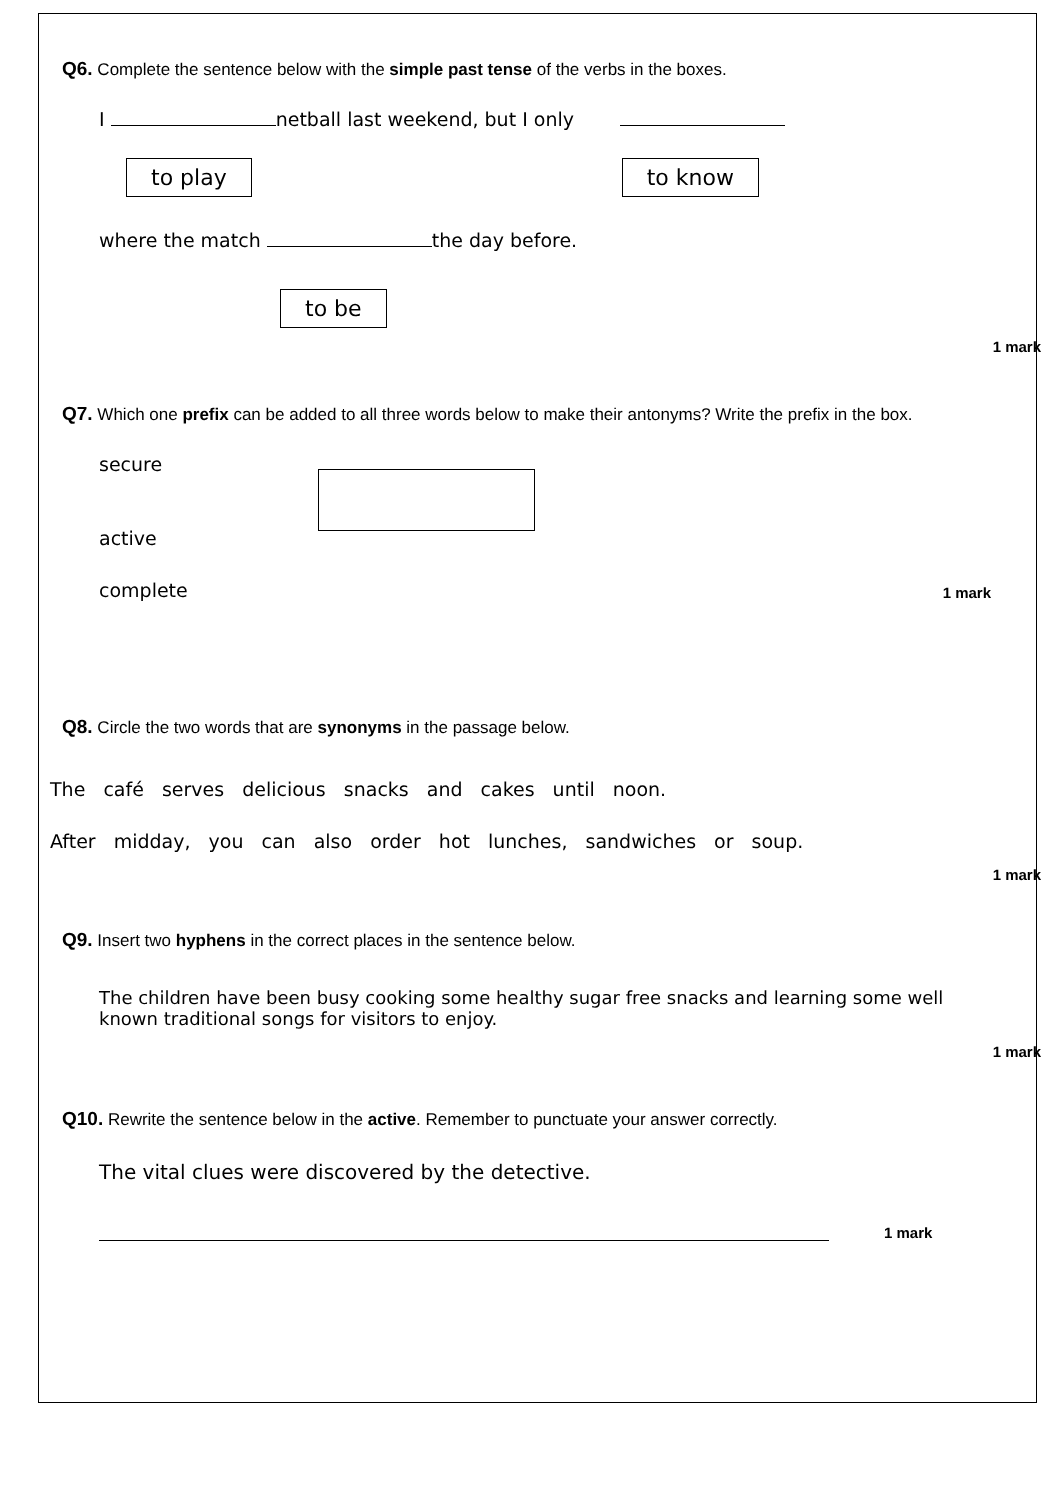Q6. Complete the sentence below with the simple past tense of the verbs in the boxes.
I netball last weekend, but I only
to play to know
where the match the day before.
to be
1 mark
Q7. Which one prefix can be added to all three words below to make their antonyms? Write the prefix in the box.
secure
active
complete
1 mark
Q8. Circle the two words that are synonyms in the passage below.
The café serves delicious snacks and cakes until noon.
After midday, you can also order hot lunches, sandwiches or soup.
1 mark
Q9. Insert two hyphens in the correct places in the sentence below.
The children have been busy cooking some healthy sugar free snacks and learning some well known traditional songs for visitors to enjoy.
1 mark
Q10. Rewrite the sentence below in the active. Remember to punctuate your answer correctly.
The vital clues were discovered by the detective.
1 mark